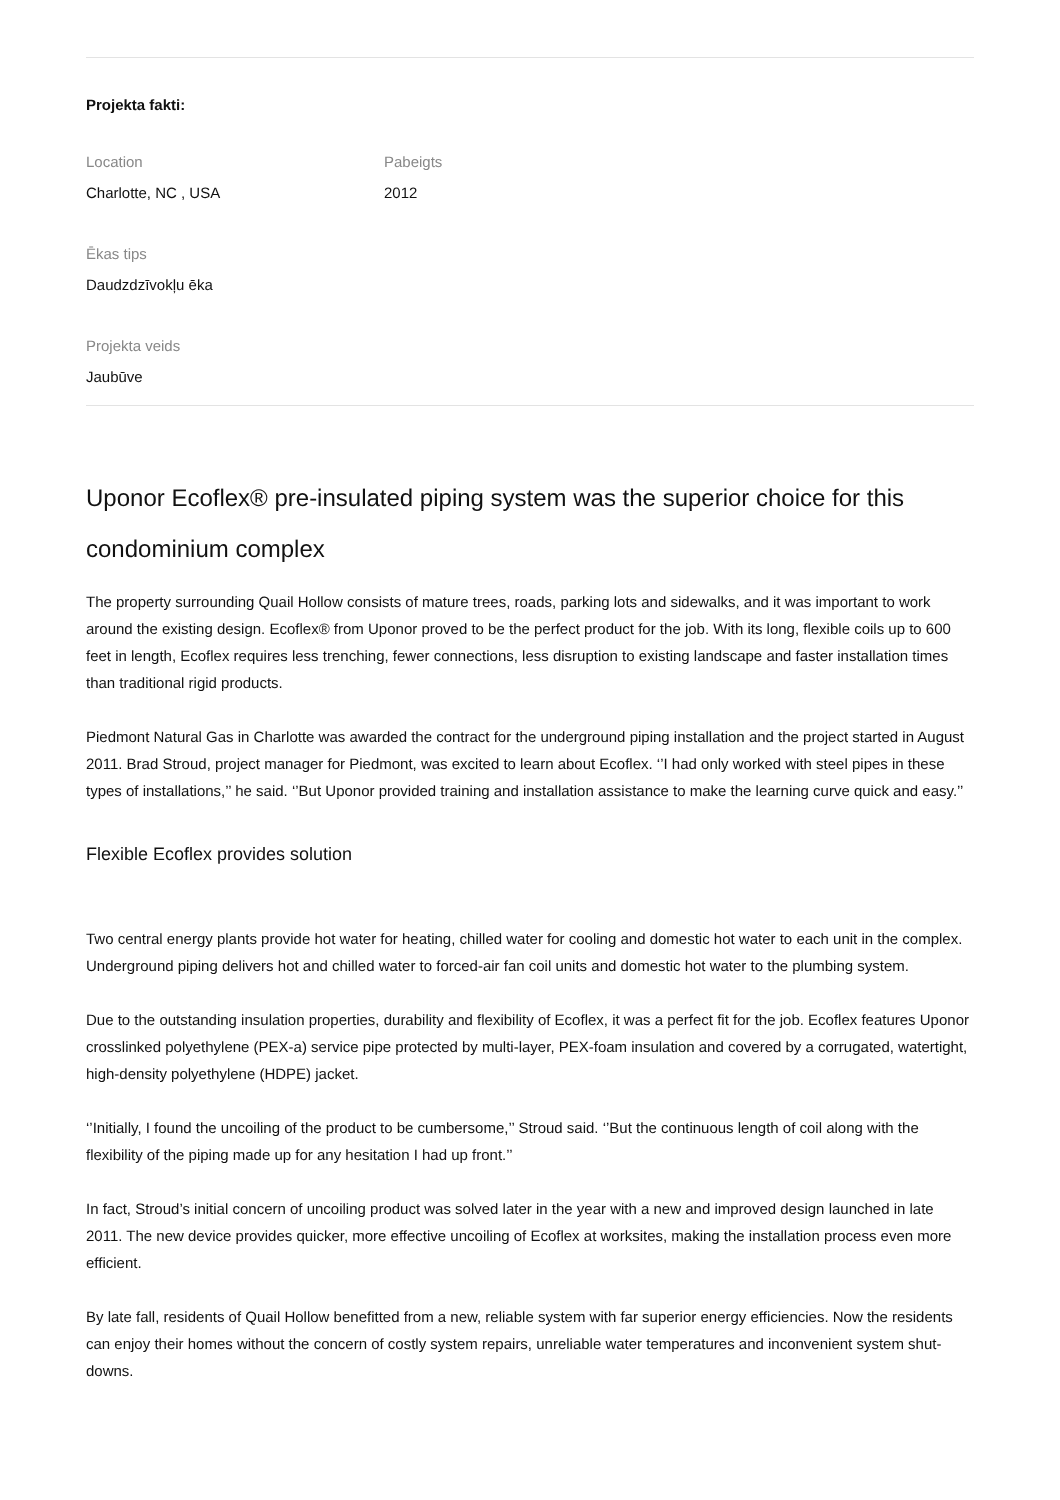Projekta fakti:
Location
Charlotte, NC , USA
Pabeigts
2012
Ēkas tips
Daudzdzīvokļu ēka
Projekta veids
Jaubūve
Uponor Ecoflex® pre-insulated piping system was the superior choice for this condominium complex
The property surrounding Quail Hollow consists of mature trees, roads, parking lots and sidewalks, and it was important to work around the existing design. Ecoflex® from Uponor proved to be the perfect product for the job. With its long, flexible coils up to 600 feet in length, Ecoflex requires less trenching, fewer connections, less disruption to existing landscape and faster installation times than traditional rigid products.
Piedmont Natural Gas in Charlotte was awarded the contract for the underground piping installation and the project started in August 2011. Brad Stroud, project manager for Piedmont, was excited to learn about Ecoflex. ‘’I had only worked with steel pipes in these types of installations,’’ he said. ‘’But Uponor provided training and installation assistance to make the learning curve quick and easy.’’
Flexible Ecoflex provides solution
Two central energy plants provide hot water for heating, chilled water for cooling and domestic hot water to each unit in the complex. Underground piping delivers hot and chilled water to forced-air fan coil units and domestic hot water to the plumbing system.
Due to the outstanding insulation properties, durability and flexibility of Ecoflex, it was a perfect fit for the job. Ecoflex features Uponor crosslinked polyethylene (PEX-a) service pipe protected by multi-layer, PEX-foam insulation and covered by a corrugated, watertight, high-density polyethylene (HDPE) jacket.
‘’Initially, I found the uncoiling of the product to be cumbersome,’’ Stroud said. ‘’But the continuous length of coil along with the flexibility of the piping made up for any hesitation I had up front.’’
In fact, Stroud’s initial concern of uncoiling product was solved later in the year with a new and improved design launched in late 2011. The new device provides quicker, more effective uncoiling of Ecoflex at worksites, making the installation process even more efficient.
By late fall, residents of Quail Hollow benefitted from a new, reliable system with far superior energy efficiencies. Now the residents can enjoy their homes without the concern of costly system repairs, unreliable water temperatures and inconvenient system shut-downs.